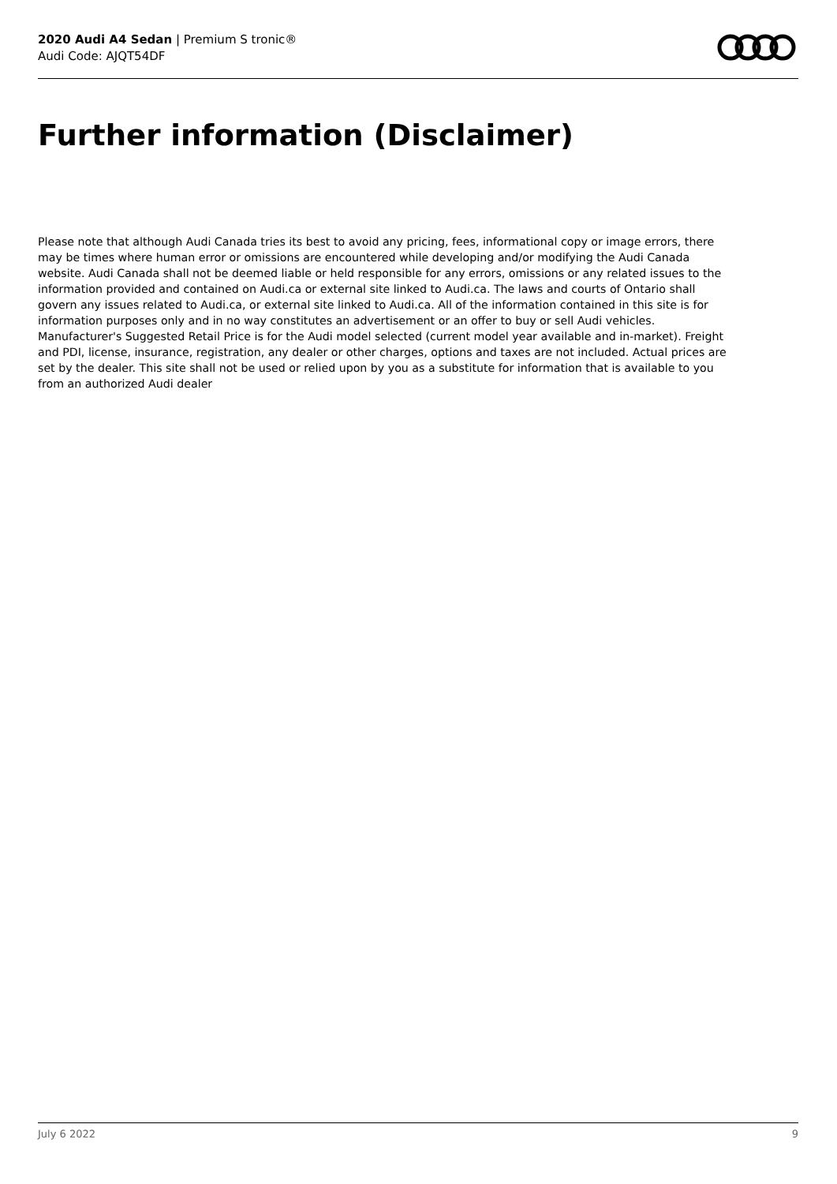2020 Audi A4 Sedan | Premium S tronic®
Audi Code: AJQT54DF
Further information (Disclaimer)
Please note that although Audi Canada tries its best to avoid any pricing, fees, informational copy or image errors, there may be times where human error or omissions are encountered while developing and/or modifying the Audi Canada website. Audi Canada shall not be deemed liable or held responsible for any errors, omissions or any related issues to the information provided and contained on Audi.ca or external site linked to Audi.ca. The laws and courts of Ontario shall govern any issues related to Audi.ca, or external site linked to Audi.ca. All of the information contained in this site is for information purposes only and in no way constitutes an advertisement or an offer to buy or sell Audi vehicles. Manufacturer's Suggested Retail Price is for the Audi model selected (current model year available and in-market). Freight and PDI, license, insurance, registration, any dealer or other charges, options and taxes are not included. Actual prices are set by the dealer. This site shall not be used or relied upon by you as a substitute for information that is available to you from an authorized Audi dealer
July 6 2022 9